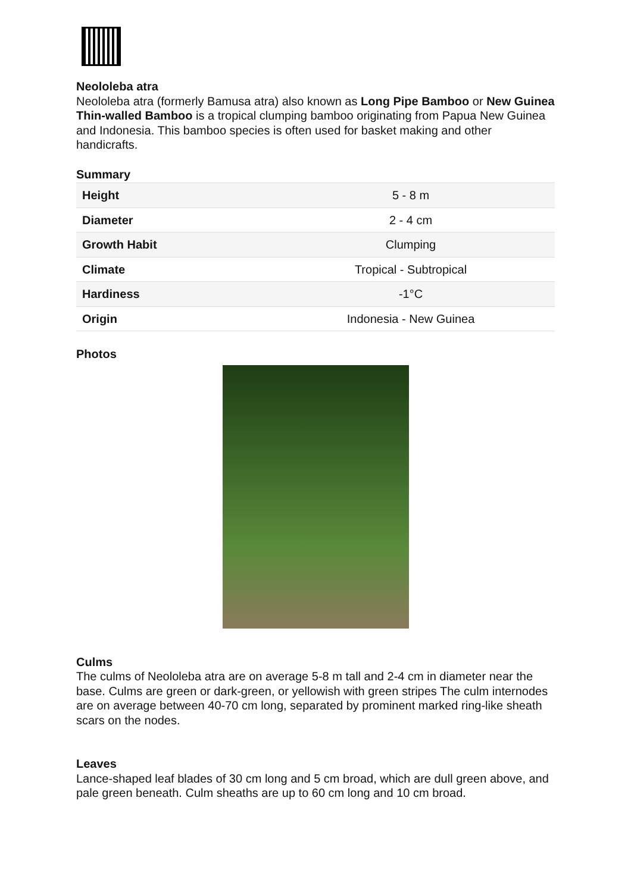Neololeba atra
Neololeba atra (formerly Bamusa atra) also known as Long Pipe Bamboo or New Guinea Thin-walled Bamboo is a tropical clumping bamboo originating from Papua New Guinea and Indonesia. This bamboo species is often used for basket making and other handicrafts.
Summary
| Height | 5 - 8 m |
| Diameter | 2 - 4 cm |
| Growth Habit | Clumping |
| Climate | Tropical - Subtropical |
| Hardiness | -1°C |
| Origin | Indonesia - New Guinea |
Photos
Culms
The culms of Neololeba atra are on average 5-8 m tall and 2-4 cm in diameter near the base. Culms are green or dark-green, or yellowish with green stripes The culm internodes are on average between 40-70 cm long, separated by prominent marked ring-like sheath scars on the nodes.
Leaves
Lance-shaped leaf blades of 30 cm long and 5 cm broad, which are dull green above, and pale green beneath. Culm sheaths are up to 60 cm long and 10 cm broad.